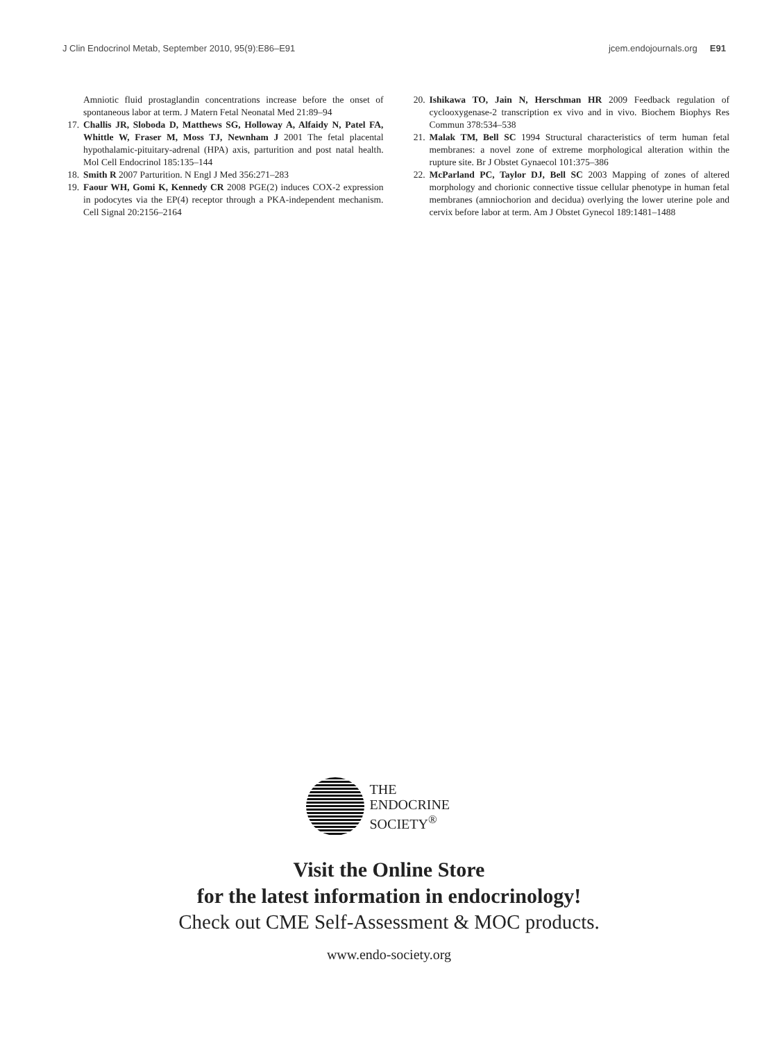J Clin Endocrinol Metab, September 2010, 95(9):E86–E91 jcem.endojournals.org E91
Amniotic fluid prostaglandin concentrations increase before the onset of spontaneous labor at term. J Matern Fetal Neonatal Med 21:89–94
17. Challis JR, Sloboda D, Matthews SG, Holloway A, Alfaidy N, Patel FA, Whittle W, Fraser M, Moss TJ, Newnham J 2001 The fetal placental hypothalamic-pituitary-adrenal (HPA) axis, parturition and post natal health. Mol Cell Endocrinol 185:135–144
18. Smith R 2007 Parturition. N Engl J Med 356:271–283
19. Faour WH, Gomi K, Kennedy CR 2008 PGE(2) induces COX-2 expression in podocytes via the EP(4) receptor through a PKA-independent mechanism. Cell Signal 20:2156–2164
20. Ishikawa TO, Jain N, Herschman HR 2009 Feedback regulation of cyclooxygenase-2 transcription ex vivo and in vivo. Biochem Biophys Res Commun 378:534–538
21. Malak TM, Bell SC 1994 Structural characteristics of term human fetal membranes: a novel zone of extreme morphological alteration within the rupture site. Br J Obstet Gynaecol 101:375–386
22. McParland PC, Taylor DJ, Bell SC 2003 Mapping of zones of altered morphology and chorionic connective tissue cellular phenotype in human fetal membranes (amniochorion and decidua) overlying the lower uterine pole and cervix before labor at term. Am J Obstet Gynecol 189:1481–1488
THE
ENDOCRINE
SOCIETY<sup>®</sup>
Visit the Online Store
for the latest information in endocrinology!
Check out CME Self-Assessment & MOC products.
www.endo-society.org